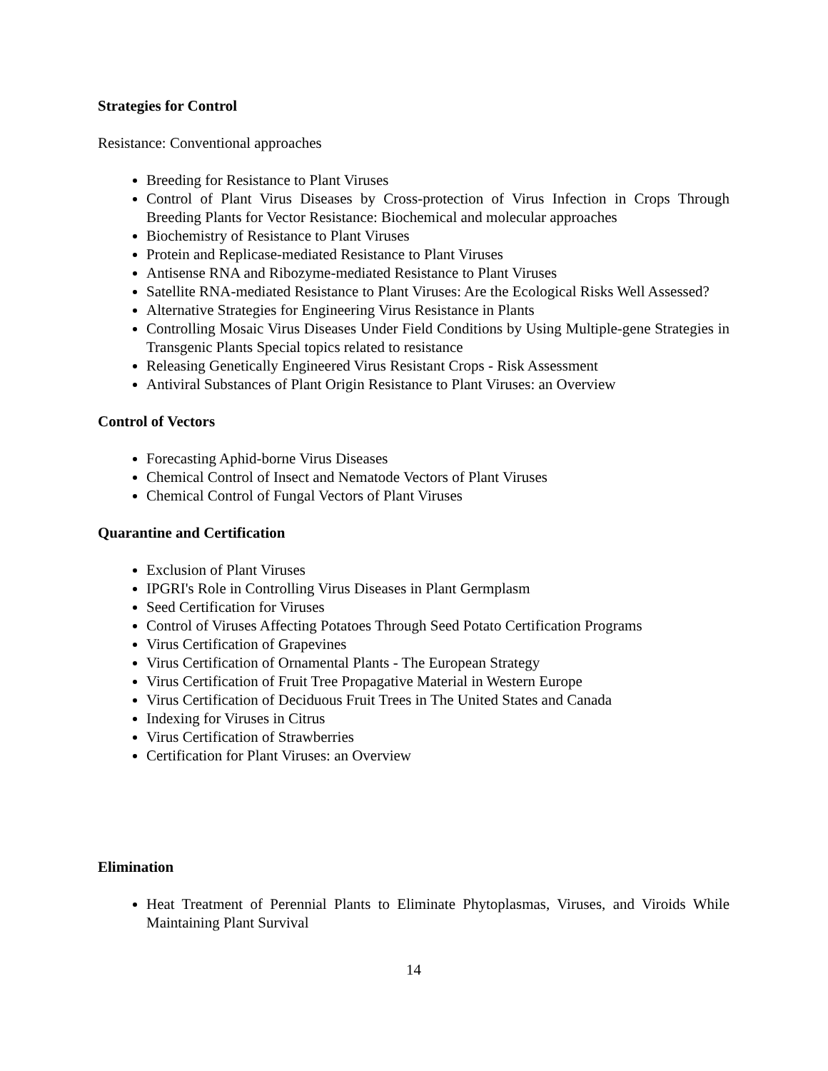Strategies for Control
Resistance: Conventional approaches
Breeding for Resistance to Plant Viruses
Control of Plant Virus Diseases by Cross-protection of Virus Infection in Crops Through Breeding Plants for Vector Resistance: Biochemical and molecular approaches
Biochemistry of Resistance to Plant Viruses
Protein and Replicase-mediated Resistance to Plant Viruses
Antisense RNA and Ribozyme-mediated Resistance to Plant Viruses
Satellite RNA-mediated Resistance to Plant Viruses: Are the Ecological Risks Well Assessed?
Alternative Strategies for Engineering Virus Resistance in Plants
Controlling Mosaic Virus Diseases Under Field Conditions by Using Multiple-gene Strategies in Transgenic Plants Special topics related to resistance
Releasing Genetically Engineered Virus Resistant Crops - Risk Assessment
Antiviral Substances of Plant Origin Resistance to Plant Viruses: an Overview
Control of Vectors
Forecasting Aphid-borne Virus Diseases
Chemical Control of Insect and Nematode Vectors of Plant Viruses
Chemical Control of Fungal Vectors of Plant Viruses
Quarantine and Certification
Exclusion of Plant Viruses
IPGRI's Role in Controlling Virus Diseases in Plant Germplasm
Seed Certification for Viruses
Control of Viruses Affecting Potatoes Through Seed Potato Certification Programs
Virus Certification of Grapevines
Virus Certification of Ornamental Plants - The European Strategy
Virus Certification of Fruit Tree Propagative Material in Western Europe
Virus Certification of Deciduous Fruit Trees in The United States and Canada
Indexing for Viruses in Citrus
Virus Certification of Strawberries
Certification for Plant Viruses: an Overview
Elimination
Heat Treatment of Perennial Plants to Eliminate Phytoplasmas, Viruses, and Viroids While Maintaining Plant Survival
14